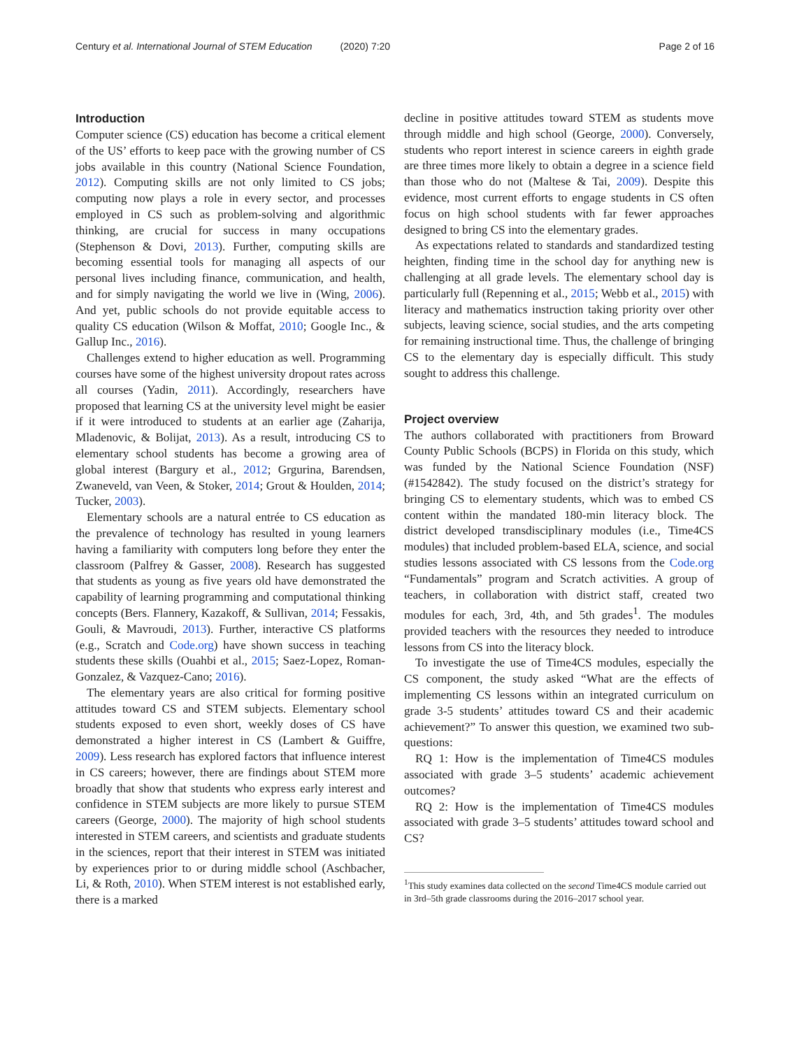Century et al. International Journal of STEM Education (2020) 7:20 Page 2 of 16
Introduction
Computer science (CS) education has become a critical element of the US’ efforts to keep pace with the growing number of CS jobs available in this country (National Science Foundation, 2012). Computing skills are not only limited to CS jobs; computing now plays a role in every sector, and processes employed in CS such as problem-solving and algorithmic thinking, are crucial for success in many occupations (Stephenson & Dovi, 2013). Further, computing skills are becoming essential tools for managing all aspects of our personal lives including finance, communication, and health, and for simply navigating the world we live in (Wing, 2006). And yet, public schools do not provide equitable access to quality CS education (Wilson & Moffat, 2010; Google Inc., & Gallup Inc., 2016).
Challenges extend to higher education as well. Programming courses have some of the highest university dropout rates across all courses (Yadin, 2011). Accordingly, researchers have proposed that learning CS at the university level might be easier if it were introduced to students at an earlier age (Zaharija, Mladenovic, & Bolijat, 2013). As a result, introducing CS to elementary school students has become a growing area of global interest (Bargury et al., 2012; Grgurina, Barendsen, Zwaneveld, van Veen, & Stoker, 2014; Grout & Houlden, 2014; Tucker, 2003).
Elementary schools are a natural entrée to CS education as the prevalence of technology has resulted in young learners having a familiarity with computers long before they enter the classroom (Palfrey & Gasser, 2008). Research has suggested that students as young as five years old have demonstrated the capability of learning programming and computational thinking concepts (Bers. Flannery, Kazakoff, & Sullivan, 2014; Fessakis, Gouli, & Mavroudi, 2013). Further, interactive CS platforms (e.g., Scratch and Code.org) have shown success in teaching students these skills (Ouahbi et al., 2015; Saez-Lopez, Roman-Gonzalez, & Vazquez-Cano; 2016).
The elementary years are also critical for forming positive attitudes toward CS and STEM subjects. Elementary school students exposed to even short, weekly doses of CS have demonstrated a higher interest in CS (Lambert & Guiffre, 2009). Less research has explored factors that influence interest in CS careers; however, there are findings about STEM more broadly that show that students who express early interest and confidence in STEM subjects are more likely to pursue STEM careers (George, 2000). The majority of high school students interested in STEM careers, and scientists and graduate students in the sciences, report that their interest in STEM was initiated by experiences prior to or during middle school (Aschbacher, Li, & Roth, 2010). When STEM interest is not established early, there is a marked
decline in positive attitudes toward STEM as students move through middle and high school (George, 2000). Conversely, students who report interest in science careers in eighth grade are three times more likely to obtain a degree in a science field than those who do not (Maltese & Tai, 2009). Despite this evidence, most current efforts to engage students in CS often focus on high school students with far fewer approaches designed to bring CS into the elementary grades.
As expectations related to standards and standardized testing heighten, finding time in the school day for anything new is challenging at all grade levels. The elementary school day is particularly full (Repenning et al., 2015; Webb et al., 2015) with literacy and mathematics instruction taking priority over other subjects, leaving science, social studies, and the arts competing for remaining instructional time. Thus, the challenge of bringing CS to the elementary day is especially difficult. This study sought to address this challenge.
Project overview
The authors collaborated with practitioners from Broward County Public Schools (BCPS) in Florida on this study, which was funded by the National Science Foundation (NSF) (#1542842). The study focused on the district’s strategy for bringing CS to elementary students, which was to embed CS content within the mandated 180-min literacy block. The district developed transdisciplinary modules (i.e., Time4CS modules) that included problem-based ELA, science, and social studies lessons associated with CS lessons from the Code.org “Fundamentals” program and Scratch activities. A group of teachers, in collaboration with district staff, created two modules for each, 3rd, 4th, and 5th grades<sup>1</sup>. The modules provided teachers with the resources they needed to introduce lessons from CS into the literacy block.
To investigate the use of Time4CS modules, especially the CS component, the study asked “What are the effects of implementing CS lessons within an integrated curriculum on grade 3-5 students’ attitudes toward CS and their academic achievement?” To answer this question, we examined two sub-questions:
RQ 1: How is the implementation of Time4CS modules associated with grade 3–5 students’ academic achievement outcomes?
RQ 2: How is the implementation of Time4CS modules associated with grade 3–5 students’ attitudes toward school and CS?
<sup>1</sup> This study examines data collected on the second Time4CS module carried out in 3rd–5th grade classrooms during the 2016–2017 school year.